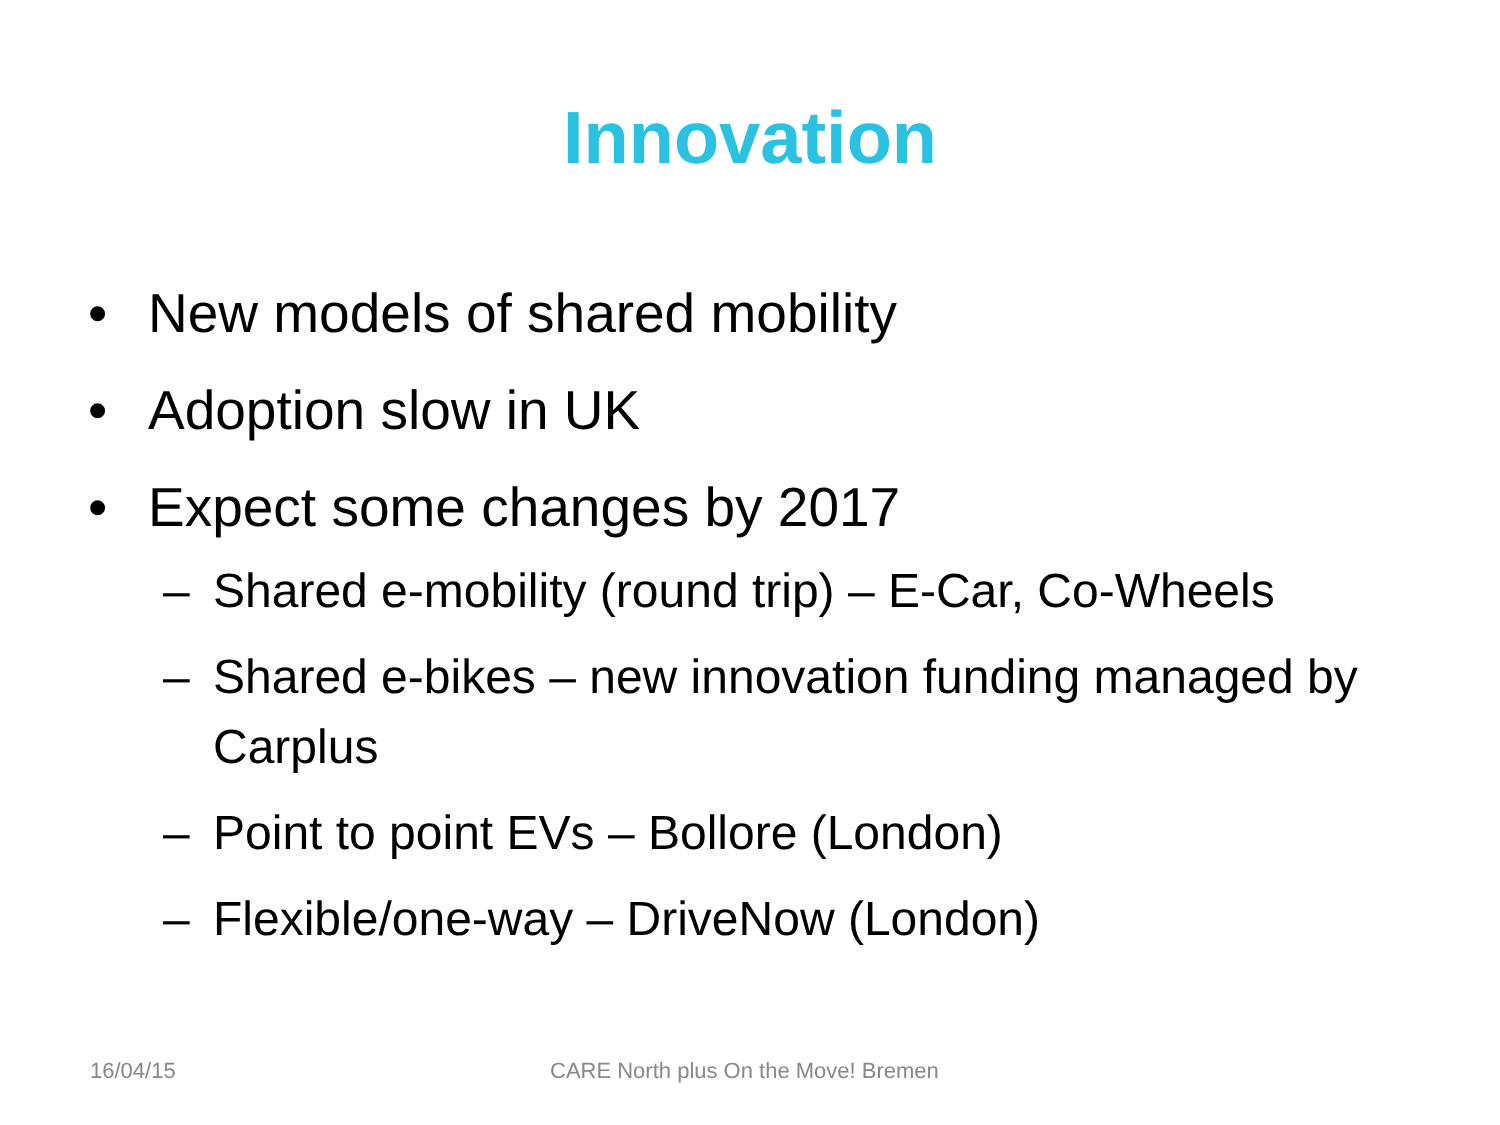Innovation
• New models of shared mobility
• Adoption slow in UK
• Expect some changes by 2017
– Shared e-mobility (round trip) – E-Car, Co-Wheels
– Shared e-bikes – new innovation funding managed by Carplus
– Point to point EVs – Bollore (London)
– Flexible/one-way – DriveNow (London)
16/04/15
CARE North plus On the Move! Bremen